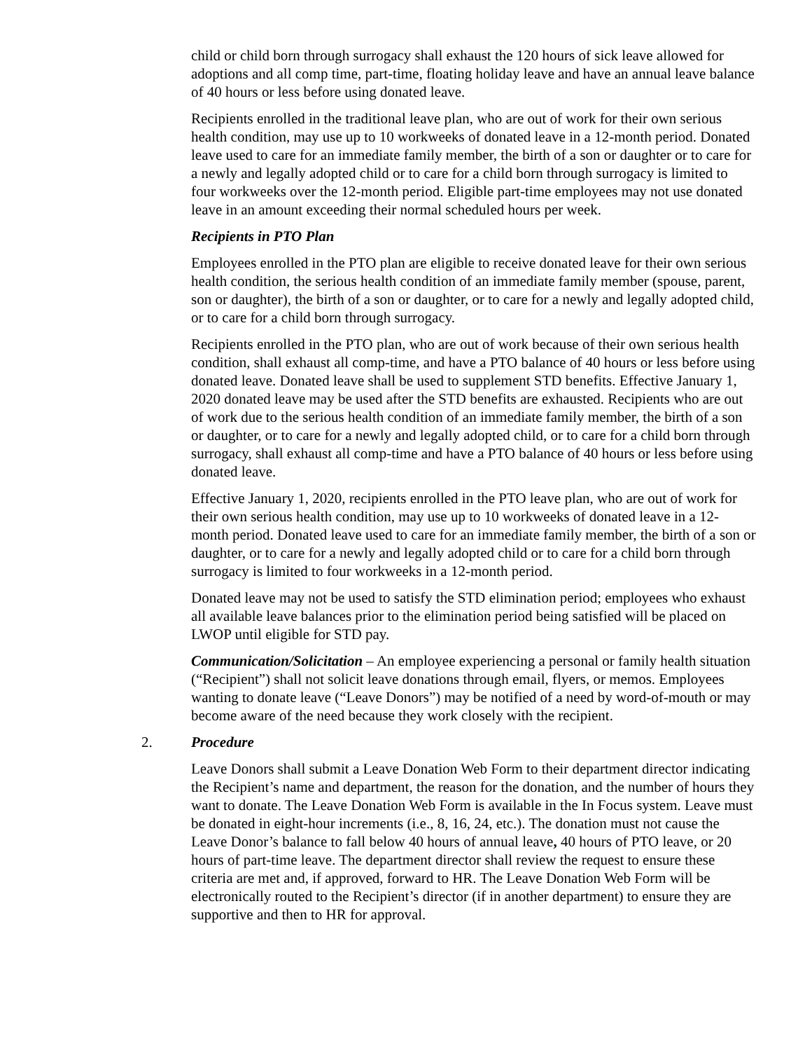child or child born through surrogacy shall exhaust the 120 hours of sick leave allowed for adoptions and all comp time, part-time, floating holiday leave and have an annual leave balance of 40 hours or less before using donated leave.
Recipients enrolled in the traditional leave plan, who are out of work for their own serious health condition, may use up to 10 workweeks of donated leave in a 12-month period. Donated leave used to care for an immediate family member, the birth of a son or daughter or to care for a newly and legally adopted child or to care for a child born through surrogacy is limited to four workweeks over the 12-month period. Eligible part-time employees may not use donated leave in an amount exceeding their normal scheduled hours per week.
Recipients in PTO Plan
Employees enrolled in the PTO plan are eligible to receive donated leave for their own serious health condition, the serious health condition of an immediate family member (spouse, parent, son or daughter), the birth of a son or daughter, or to care for a newly and legally adopted child, or to care for a child born through surrogacy.
Recipients enrolled in the PTO plan, who are out of work because of their own serious health condition, shall exhaust all comp-time, and have a PTO balance of 40 hours or less before using donated leave. Donated leave shall be used to supplement STD benefits. Effective January 1, 2020 donated leave may be used after the STD benefits are exhausted. Recipients who are out of work due to the serious health condition of an immediate family member, the birth of a son or daughter, or to care for a newly and legally adopted child, or to care for a child born through surrogacy, shall exhaust all comp-time and have a PTO balance of 40 hours or less before using donated leave.
Effective January 1, 2020, recipients enrolled in the PTO leave plan, who are out of work for their own serious health condition, may use up to 10 workweeks of donated leave in a 12-month period. Donated leave used to care for an immediate family member, the birth of a son or daughter, or to care for a newly and legally adopted child or to care for a child born through surrogacy is limited to four workweeks in a 12-month period.
Donated leave may not be used to satisfy the STD elimination period; employees who exhaust all available leave balances prior to the elimination period being satisfied will be placed on LWOP until eligible for STD pay.
Communication/Solicitation – An employee experiencing a personal or family health situation (“Recipient”) shall not solicit leave donations through email, flyers, or memos. Employees wanting to donate leave (“Leave Donors”) may be notified of a need by word-of-mouth or may become aware of the need because they work closely with the recipient.
2. Procedure
Leave Donors shall submit a Leave Donation Web Form to their department director indicating the Recipient’s name and department, the reason for the donation, and the number of hours they want to donate. The Leave Donation Web Form is available in the In Focus system. Leave must be donated in eight-hour increments (i.e., 8, 16, 24, etc.). The donation must not cause the Leave Donor’s balance to fall below 40 hours of annual leave, 40 hours of PTO leave, or 20 hours of part-time leave. The department director shall review the request to ensure these criteria are met and, if approved, forward to HR. The Leave Donation Web Form will be electronically routed to the Recipient’s director (if in another department) to ensure they are supportive and then to HR for approval.